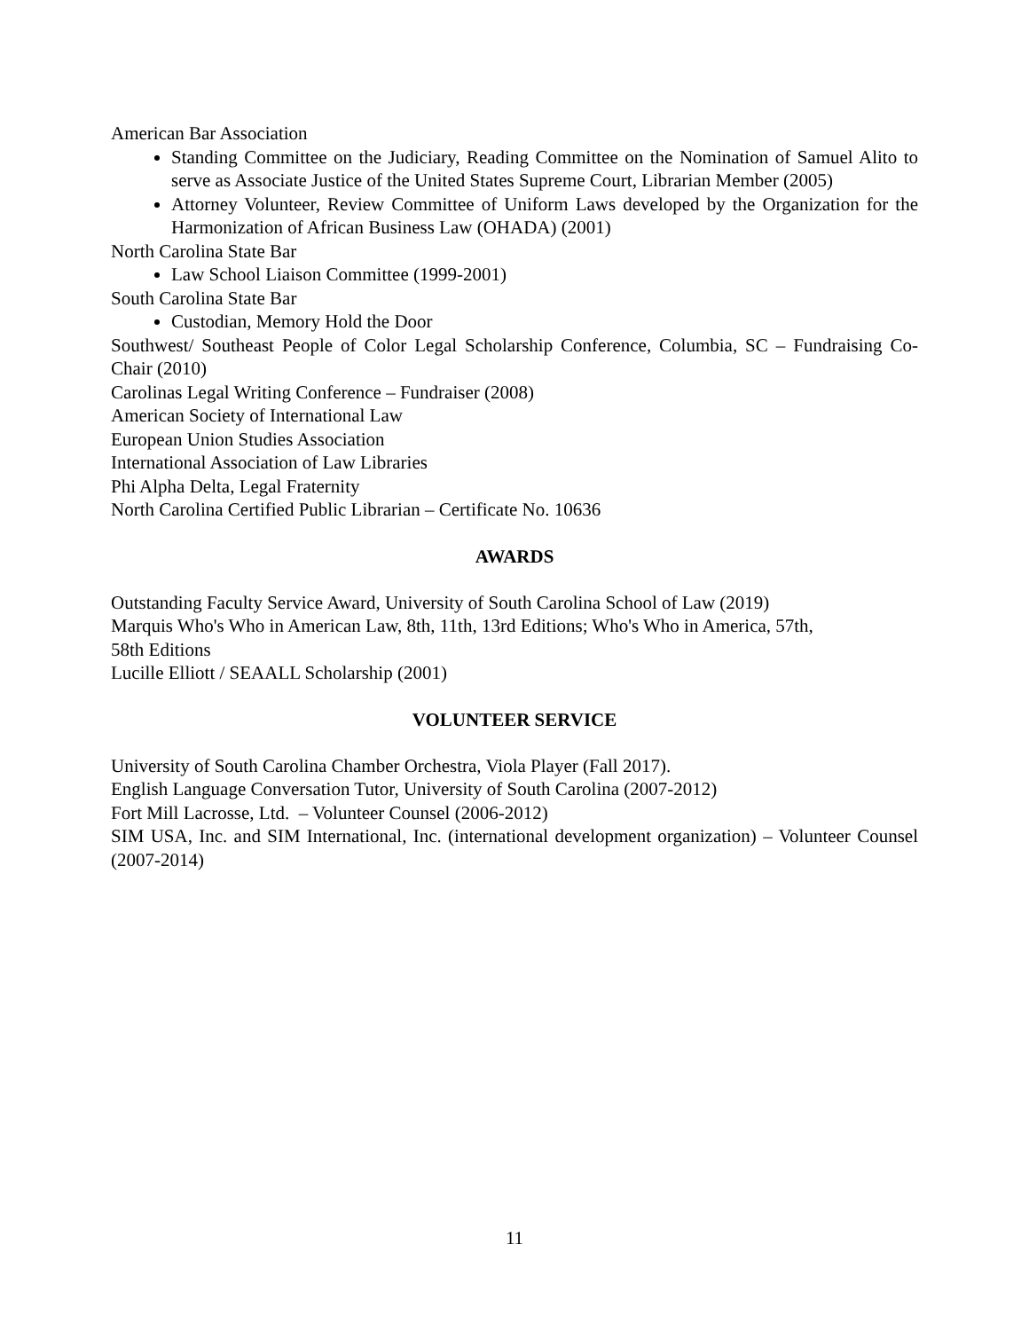American Bar Association
Standing Committee on the Judiciary, Reading Committee on the Nomination of Samuel Alito to serve as Associate Justice of the United States Supreme Court, Librarian Member (2005)
Attorney Volunteer, Review Committee of Uniform Laws developed by the Organization for the Harmonization of African Business Law (OHADA) (2001)
North Carolina State Bar
Law School Liaison Committee (1999-2001)
South Carolina State Bar
Custodian, Memory Hold the Door
Southwest/ Southeast People of Color Legal Scholarship Conference, Columbia, SC – Fundraising Co-Chair (2010)
Carolinas Legal Writing Conference – Fundraiser (2008)
American Society of International Law
European Union Studies Association
International Association of Law Libraries
Phi Alpha Delta, Legal Fraternity
North Carolina Certified Public Librarian – Certificate No. 10636
AWARDS
Outstanding Faculty Service Award, University of South Carolina School of Law (2019)
Marquis Who's Who in American Law, 8th, 11th, 13rd Editions; Who's Who in America, 57th,
58th Editions
Lucille Elliott / SEAALL Scholarship (2001)
VOLUNTEER SERVICE
University of South Carolina Chamber Orchestra, Viola Player (Fall 2017).
English Language Conversation Tutor, University of South Carolina (2007-2012)
Fort Mill Lacrosse, Ltd. – Volunteer Counsel (2006-2012)
SIM USA, Inc. and SIM International, Inc. (international development organization) – Volunteer Counsel (2007-2014)
11